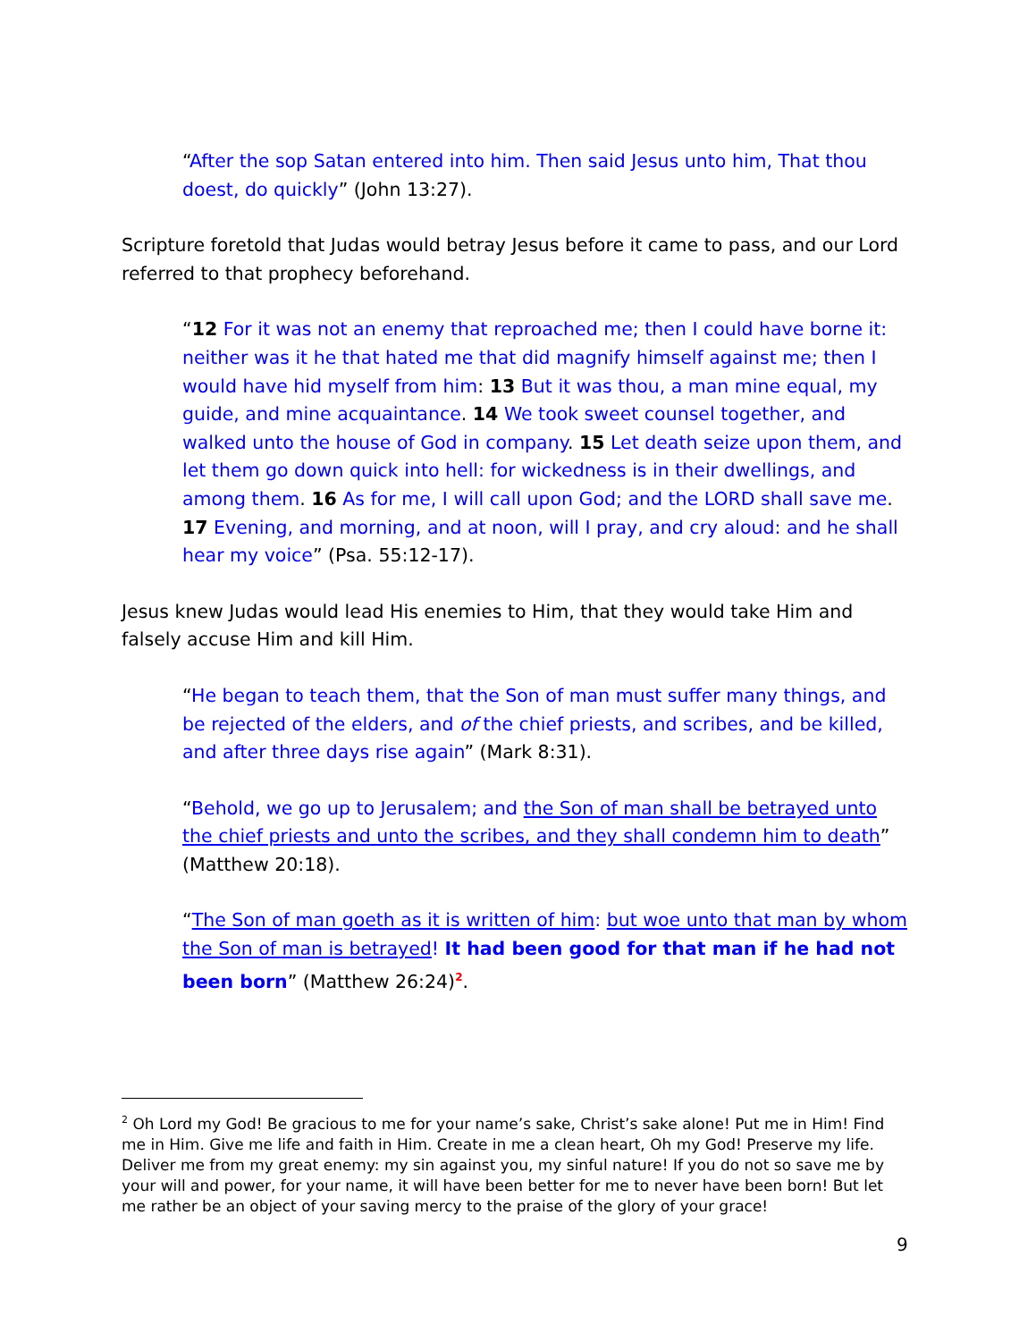“After the sop Satan entered into him. Then said Jesus unto him, That thou doest, do quickly” (John 13:27).
Scripture foretold that Judas would betray Jesus before it came to pass, and our Lord referred to that prophecy beforehand.
“12 For it was not an enemy that reproached me; then I could have borne it: neither was it he that hated me that did magnify himself against me; then I would have hid myself from him: 13 But it was thou, a man mine equal, my guide, and mine acquaintance. 14 We took sweet counsel together, and walked unto the house of God in company. 15 Let death seize upon them, and let them go down quick into hell: for wickedness is in their dwellings, and among them. 16 As for me, I will call upon God; and the LORD shall save me. 17 Evening, and morning, and at noon, will I pray, and cry aloud: and he shall hear my voice” (Psa. 55:12-17).
Jesus knew Judas would lead His enemies to Him, that they would take Him and falsely accuse Him and kill Him.
“He began to teach them, that the Son of man must suffer many things, and be rejected of the elders, and of the chief priests, and scribes, and be killed, and after three days rise again” (Mark 8:31).
“Behold, we go up to Jerusalem; and the Son of man shall be betrayed unto the chief priests and unto the scribes, and they shall condemn him to death” (Matthew 20:18).
“The Son of man goeth as it is written of him: but woe unto that man by whom the Son of man is betrayed! It had been good for that man if he had not been born” (Matthew 26:24)<sup>2</sup>.
<sup>2</sup> Oh Lord my God! Be gracious to me for your name’s sake, Christ’s sake alone! Put me in Him! Find me in Him. Give me life and faith in Him. Create in me a clean heart, Oh my God! Preserve my life. Deliver me from my great enemy: my sin against you, my sinful nature! If you do not so save me by your will and power, for your name, it will have been better for me to never have been born! But let me rather be an object of your saving mercy to the praise of the glory of your grace!
9